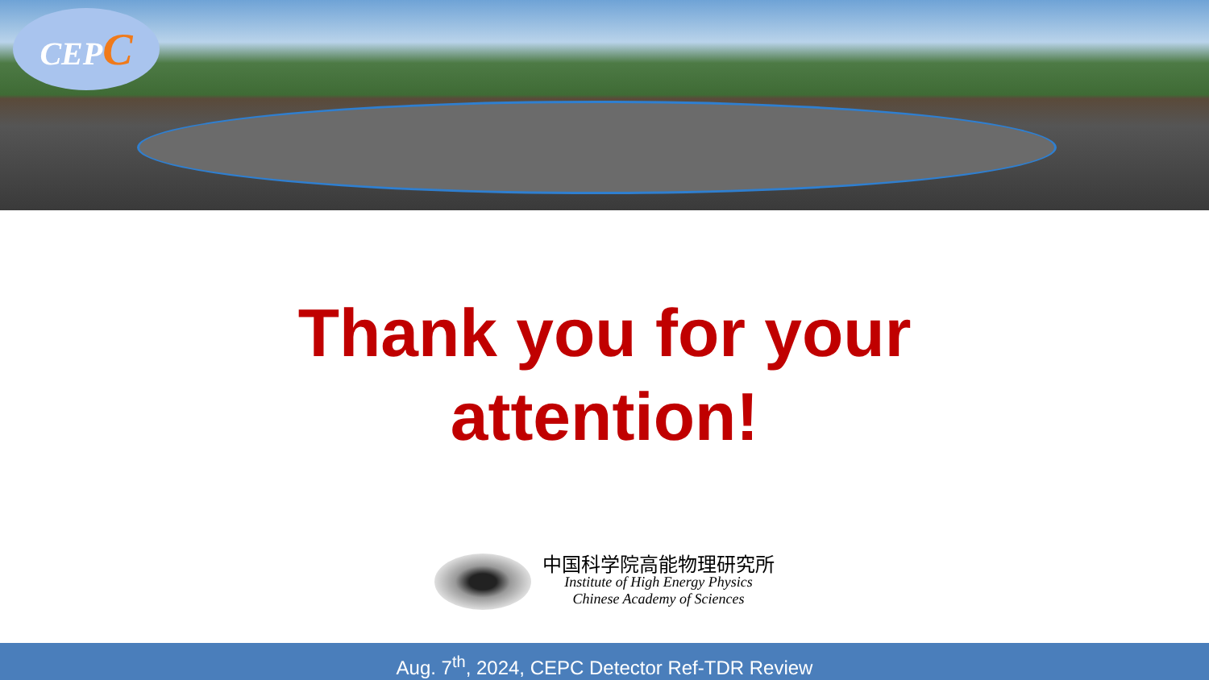CEPC
Thank you for your
attention!
中国科学院高能物理研究所
Institute of High Energy Physics
Chinese Academy of Sciences
Aug. 7<sup>th</sup>, 2024, CEPC Detector Ref-TDR Review